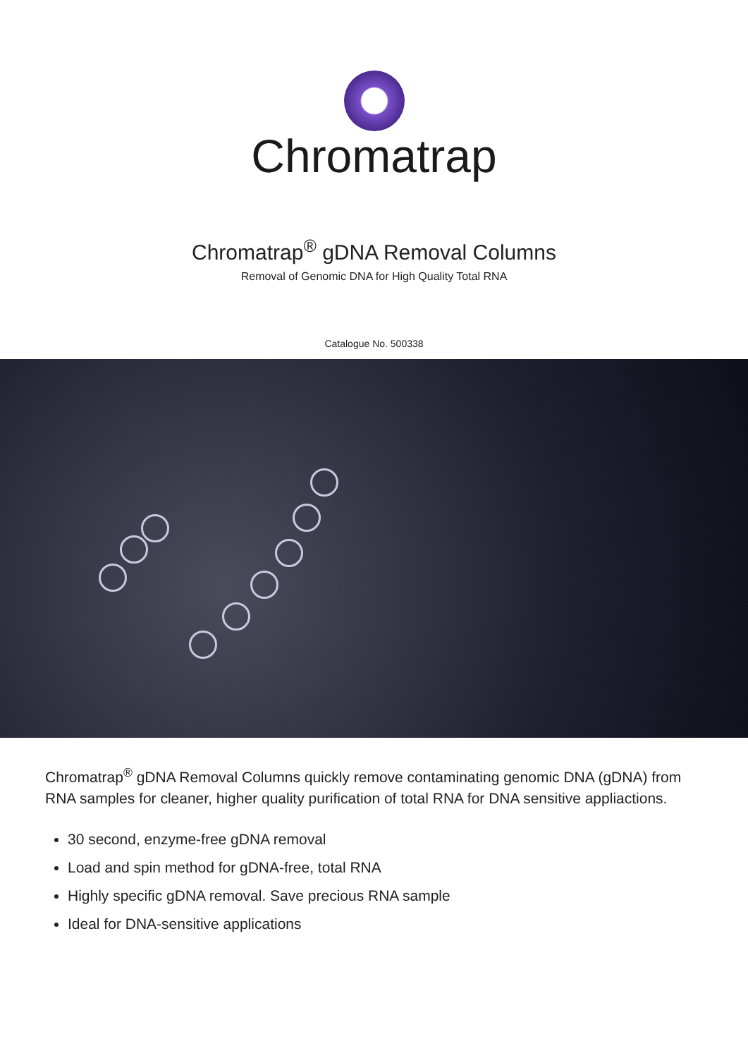Chromatrap
Chromatrap<sup>®</sup> gDNA Removal Columns
Removal of Genomic DNA for High Quality Total RNA
Catalogue No. 500338
Chromatrap<sup>®</sup> gDNA Removal Columns quickly remove contaminating genomic DNA (gDNA) from RNA samples for cleaner, higher quality purification of total RNA for DNA sensitive appliactions.
30 second, enzyme-free gDNA removal
Load and spin method for gDNA-free, total RNA
Highly specific gDNA removal. Save precious RNA sample
Ideal for DNA-sensitive applications